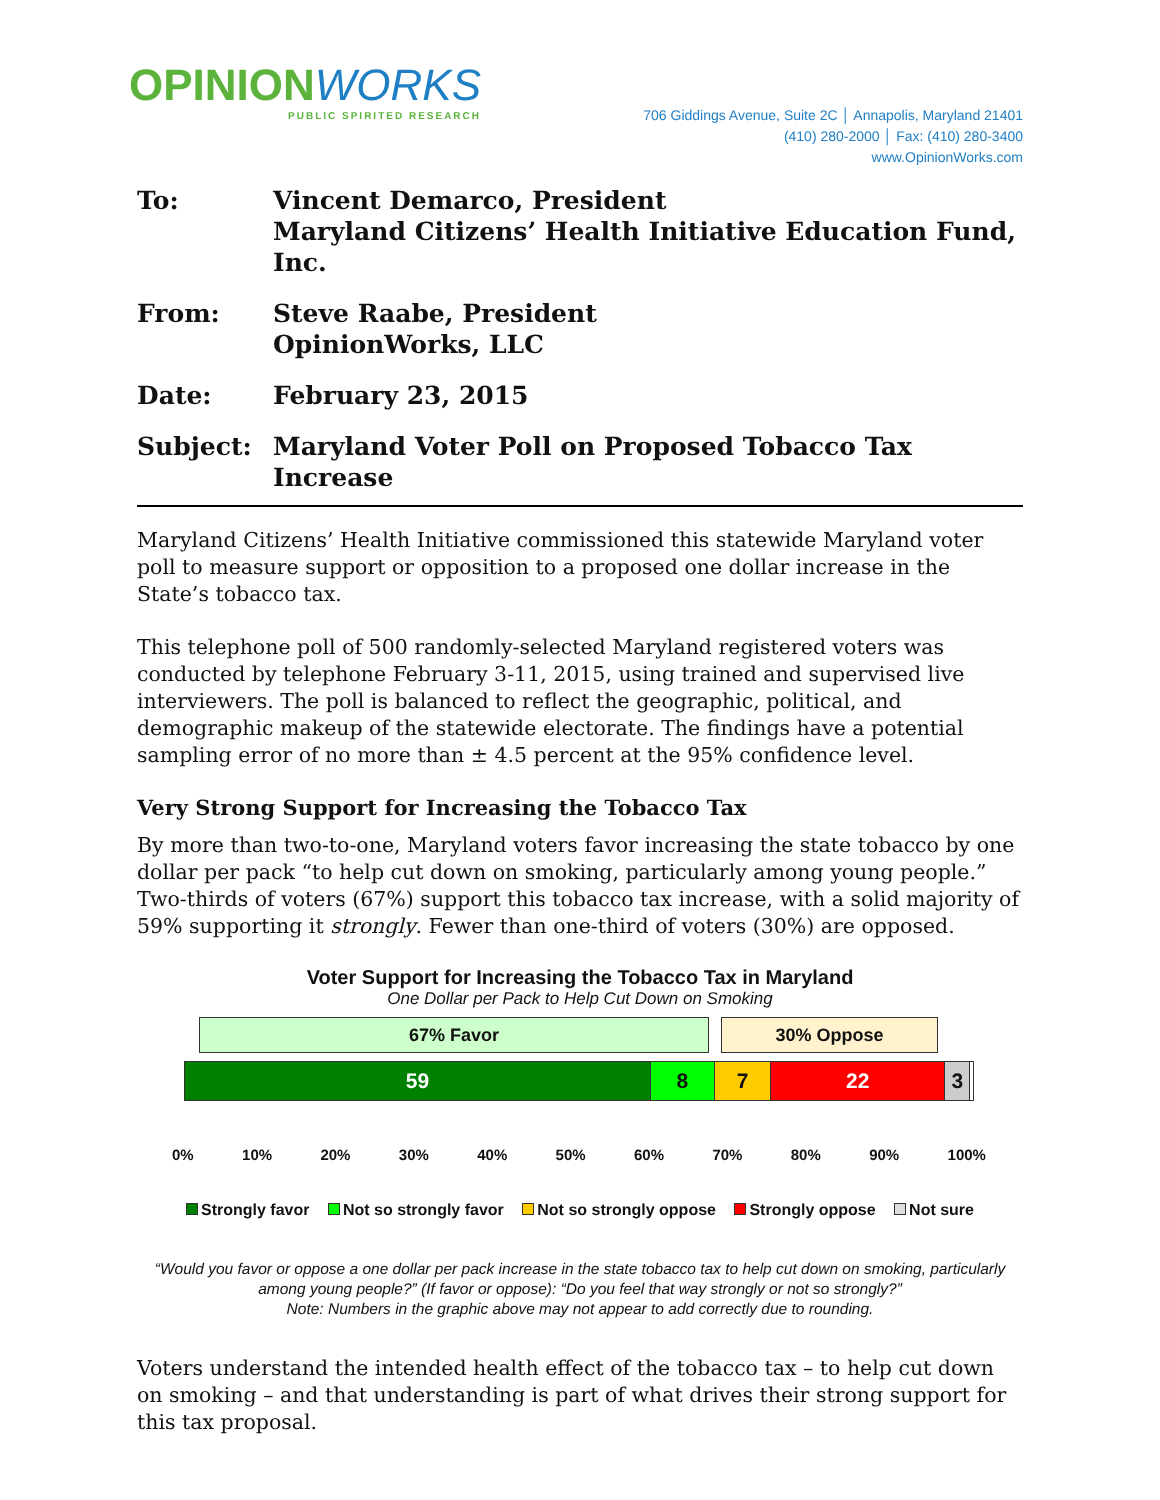OPINIONWORKS
PUBLIC SPIRITED RESEARCH
706 Giddings Avenue, Suite 2C │ Annapolis, Maryland 21401
(410) 280-2000 │ Fax: (410) 280-3400
www.OpinionWorks.com
To:
Vincent Demarco, President
Maryland Citizens’ Health Initiative Education Fund, Inc.
From:
Steve Raabe, President
OpinionWorks, LLC
Date:
February 23, 2015
Subject:
Maryland Voter Poll on Proposed Tobacco Tax Increase
Maryland Citizens’ Health Initiative commissioned this statewide Maryland voter poll to measure support or opposition to a proposed one dollar increase in the State’s tobacco tax.
This telephone poll of 500 randomly-selected Maryland registered voters was conducted by telephone February 3-11, 2015, using trained and supervised live interviewers. The poll is balanced to reflect the geographic, political, and demographic makeup of the statewide electorate. The findings have a potential sampling error of no more than ± 4.5 percent at the 95% confidence level.
Very Strong Support for Increasing the Tobacco Tax
By more than two-to-one, Maryland voters favor increasing the state tobacco by one dollar per pack “to help cut down on smoking, particularly among young people.” Two-thirds of voters (67%) support this tobacco tax increase, with a solid majority of 59% supporting it strongly. Fewer than one-third of voters (30%) are opposed.
Voter Support for Increasing the Tobacco Tax in Maryland
One Dollar per Pack to Help Cut Down on Smoking
67% Favor 30% Oppose
59 8 7 22 3
0% 10% 20% 30% 40% 50% 60% 70% 80% 90% 100%
Strongly favor Not so strongly favor Not so strongly oppose Strongly oppose Not sure
“Would you favor or oppose a one dollar per pack increase in the state tobacco tax to help cut down on smoking, particularly among young people?” (If favor or oppose): “Do you feel that way strongly or not so strongly?”
Note: Numbers in the graphic above may not appear to add correctly due to rounding.
Voters understand the intended health effect of the tobacco tax – to help cut down on smoking – and that understanding is part of what drives their strong support for this tax proposal.